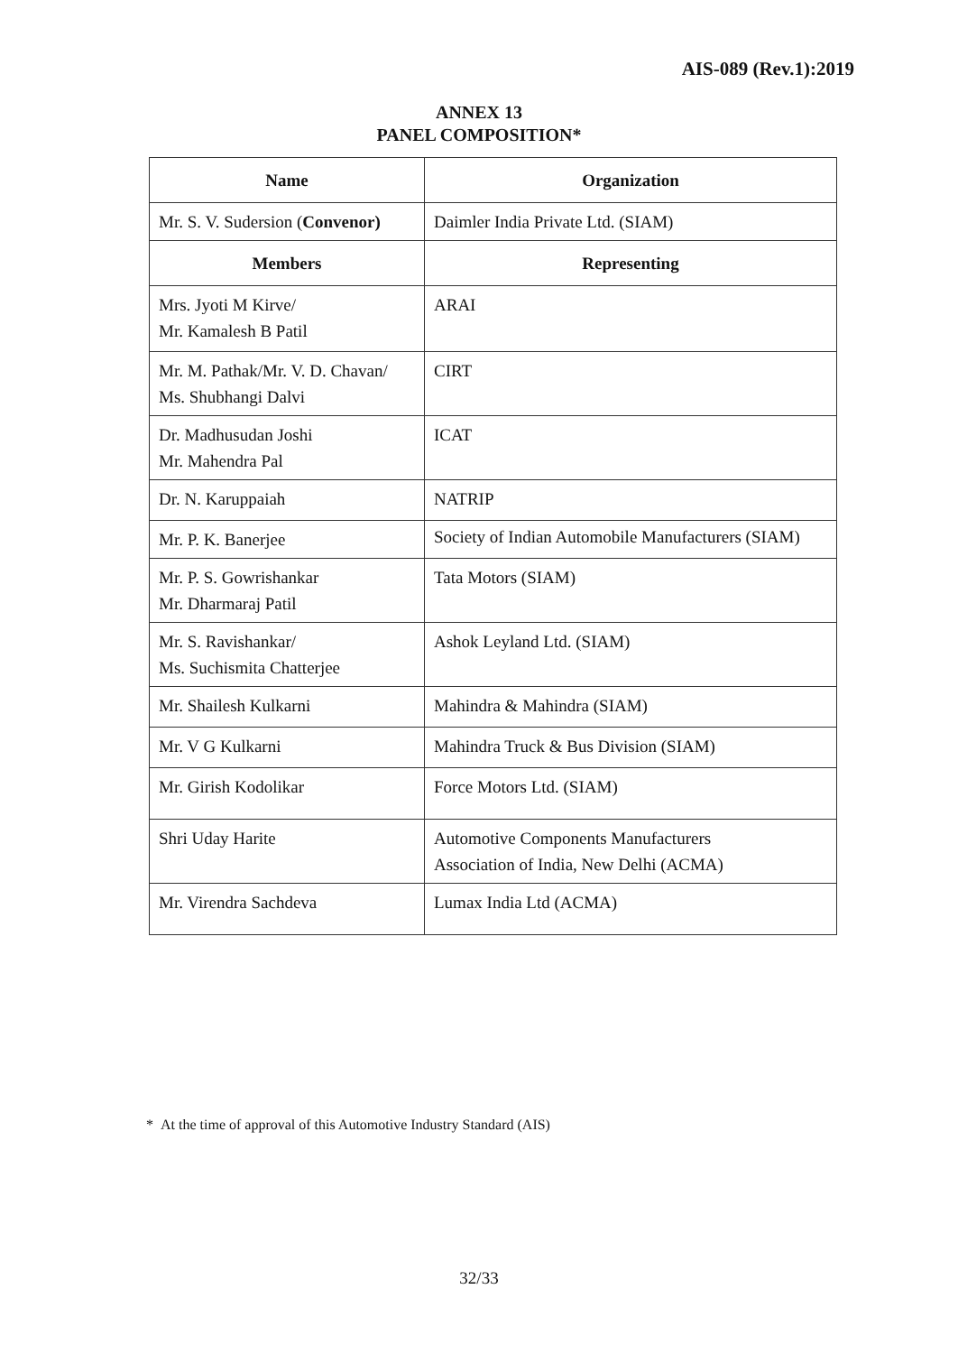AIS-089 (Rev.1):2019
ANNEX 13
PANEL COMPOSITION*
| Name | Organization |
| --- | --- |
| Mr. S. V. Sudersion ( Convenor) | Daimler India Private Ltd. (SIAM) |
| Members | Representing |
| Mrs. Jyoti M Kirve/ Mr. Kamalesh B Patil | ARAI |
| Mr. M. Pathak/Mr. V. D. Chavan/ Ms. Shubhangi Dalvi | CIRT |
| Dr. Madhusudan Joshi Mr. Mahendra Pal | ICAT |
| Dr. N. Karuppaiah | NATRIP |
| Mr. P. K. Banerjee | Society of Indian Automobile Manufacturers (SIAM) |
| Mr. P. S. Gowrishankar Mr. Dharmaraj Patil | Tata Motors (SIAM) |
| Mr. S. Ravishankar/ Ms. Suchismita Chatterjee | Ashok Leyland Ltd. (SIAM) |
| Mr. Shailesh Kulkarni | Mahindra & Mahindra (SIAM) |
| Mr. V G Kulkarni | Mahindra Truck & Bus Division (SIAM) |
| Mr. Girish Kodolikar | Force Motors Ltd. (SIAM) |
| Shri Uday Harite | Automotive Components Manufacturers Association of India, New Delhi (ACMA) |
| Mr. Virendra Sachdeva | Lumax India Ltd (ACMA) |
* At the time of approval of this Automotive Industry Standard (AIS)
32/33